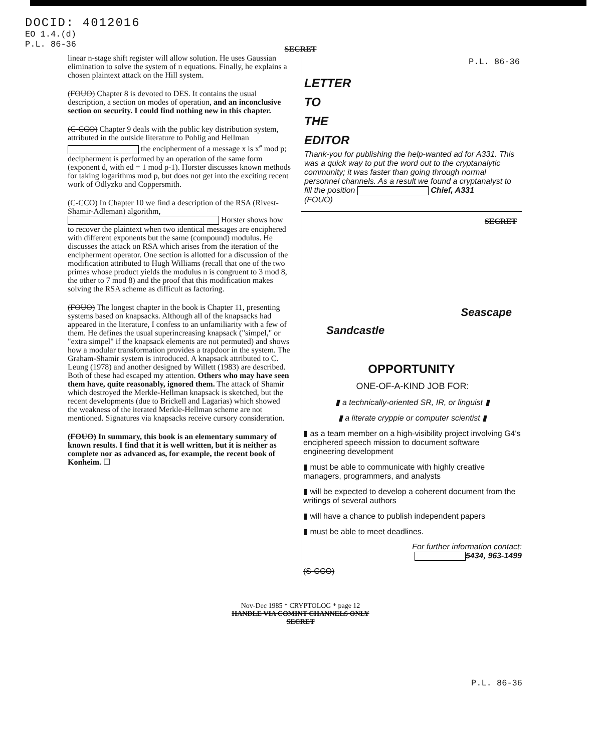DOCID: 4012016
EO 1.4.(d)
P.L. 86-36
SECRET
P.L. 86-36
linear n-stage shift register will allow solution. He uses Gaussian elimination to solve the system of n equations. Finally, he explains a chosen plaintext attack on the Hill system.
(FOUO) Chapter 8 is devoted to DES. It contains the usual description, a section on modes of operation, and an inconclusive section on security. I could find nothing new in this chapter.
(C-CCO) Chapter 9 deals with the public key distribution system, attributed in the outside literature to Pohlig and Hellman the encipherment of a message x is x<sup>e</sup> mod p; decipherment is performed by an operation of the same form (exponent d, with ed = 1 mod p-1). Horster discusses known methods for taking logarithms mod p, but does not get into the exciting recent work of Odlyzko and Coppersmith.
(C-CCO) In Chapter 10 we find a description of the RSA (Rivest-Shamir-Adleman) algorithm, Horster shows how to recover the plaintext when two identical messages are enciphered with different exponents but the same (compound) modulus. He discusses the attack on RSA which arises from the iteration of the encipherment operator. One section is allotted for a discussion of the modification attributed to Hugh Williams (recall that one of the two primes whose product yields the modulus n is congruent to 3 mod 8, the other to 7 mod 8) and the proof that this modification makes solving the RSA scheme as difficult as factoring.
(FOUO) The longest chapter in the book is Chapter 11, presenting systems based on knapsacks. Although all of the knapsacks had appeared in the literature, I confess to an unfamiliarity with a few of them. He defines the usual superincreasing knapsack ("simpel," or "extra simpel" if the knapsack elements are not permuted) and shows how a modular transformation provides a trapdoor in the system. The Graham-Shamir system is introduced. A knapsack attributed to C. Leung (1978) and another designed by Willett (1983) are described. Both of these had escaped my attention. Others who may have seen them have, quite reasonably, ignored them. The attack of Shamir which destroyed the Merkle-Hellman knapsack is sketched, but the recent developments (due to Brickell and Lagarias) which showed the weakness of the iterated Merkle-Hellman scheme are not mentioned. Signatures via knapsacks receive cursory consideration.
(FOUO) In summary, this book is an elementary summary of known results. I find that it is well written, but it is neither as complete nor as advanced as, for example, the recent book of Konheim. ☐
LETTER
TO
THE
EDITOR
Thank-you for publishing the help-wanted ad for A331. This was a quick way to put the word out to the cryptanalytic community; it was faster than going through normal personnel channels. As a result we found a cryptanalyst to fill the position Chief, A331
(FOUO)
SECRET
Seascape
Sandcastle
OPPORTUNITY
ONE-OF-A-KIND JOB FOR:
▮ a technically-oriented SR, IR, or linguist ▮
▮ a literate cryppie or computer scientist ▮
▮ as a team member on a high-visibility project involving G4's enciphered speech mission to document software engineering development
▮ must be able to communicate with highly creative managers, programmers, and analysts
▮ will be expected to develop a coherent document from the writings of several authors
▮ will have a chance to publish independent papers
▮ must be able to meet deadlines.
For further information contact:
5434, 963-1499
(S-CCO)
P.L. 86-36
Nov-Dec 1985 * CRYPTOLOG * page 12
HANDLE VIA COMINT CHANNELS ONLY
SECRET